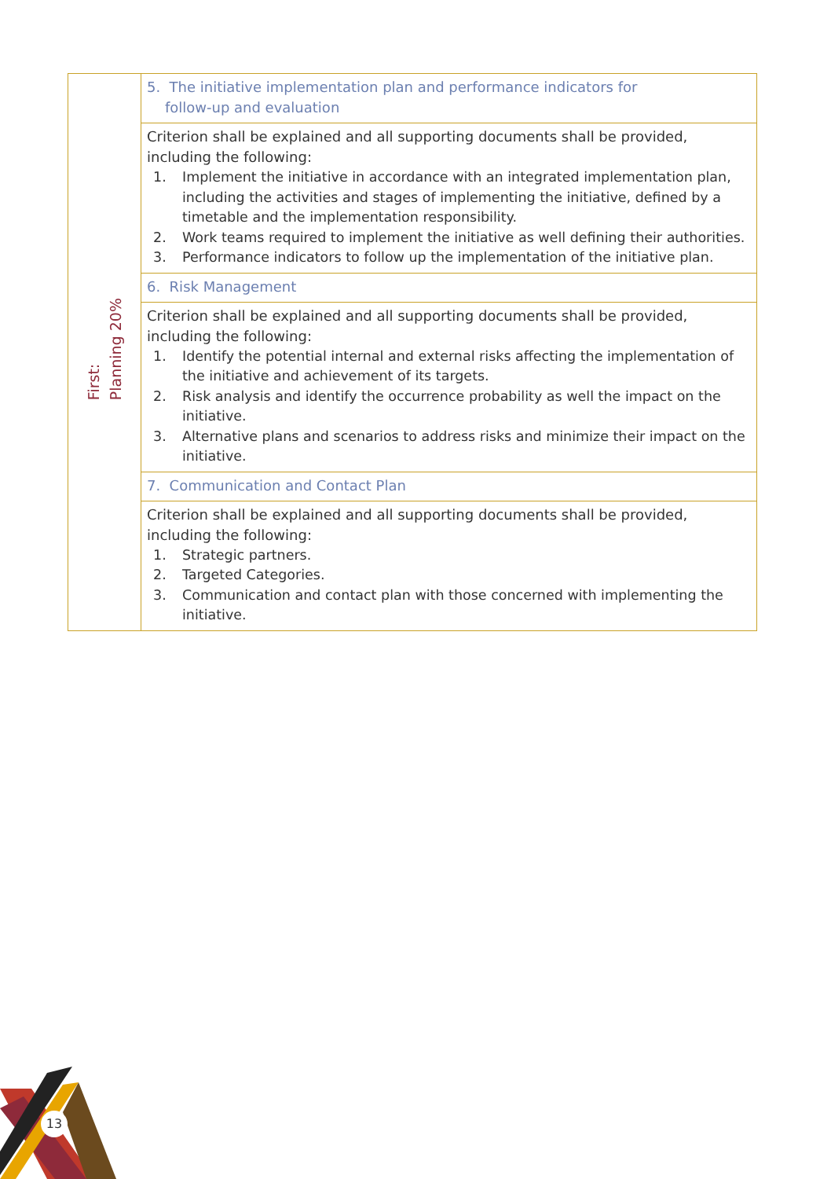| First: Planning 20% | 5. The initiative implementation plan and performance indicators for follow-up and evaluation |
| | Criterion shall be explained and all supporting documents shall be provided, including the following: 1. Implement the initiative in accordance with an integrated implementation plan, including the activities and stages of implementing the initiative, defined by a timetable and the implementation responsibility. 2. Work teams required to implement the initiative as well defining their authorities. 3. Performance indicators to follow up the implementation of the initiative plan. |
| | 6. Risk Management |
| | Criterion shall be explained and all supporting documents shall be provided, including the following: 1. Identify the potential internal and external risks affecting the implementation of the initiative and achievement of its targets. 2. Risk analysis and identify the occurrence probability as well the impact on the initiative. 3. Alternative plans and scenarios to address risks and minimize their impact on the initiative. |
| | 7. Communication and Contact Plan |
| | Criterion shall be explained and all supporting documents shall be provided, including the following: 1. Strategic partners. 2. Targeted Categories. 3. Communication and contact plan with those concerned with implementing the initiative. |
13